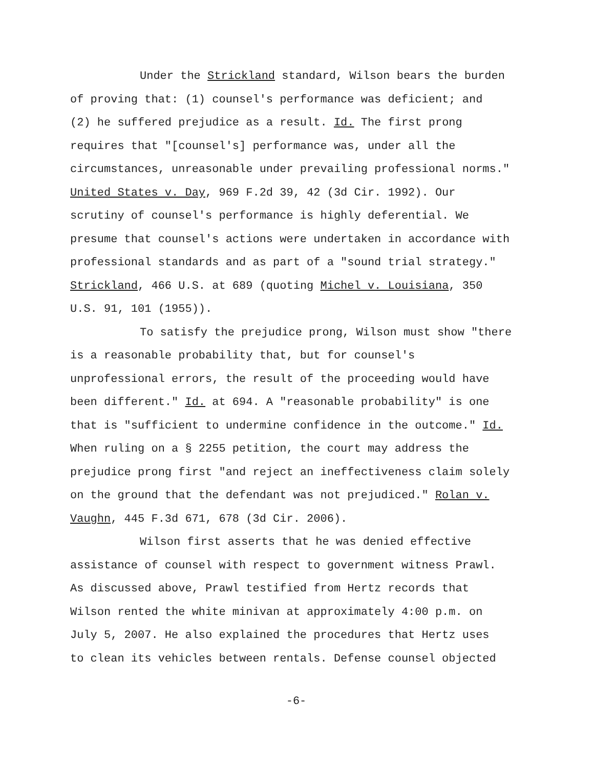Under the Strickland standard, Wilson bears the burden
of proving that: (1) counsel's performance was deficient; and
(2) he suffered prejudice as a result. Id. The first prong
requires that "[counsel's] performance was, under all the
circumstances, unreasonable under prevailing professional norms."
United States v. Day, 969 F.2d 39, 42 (3d Cir. 1992). Our
scrutiny of counsel's performance is highly deferential. We
presume that counsel's actions were undertaken in accordance with
professional standards and as part of a "sound trial strategy."
Strickland, 466 U.S. at 689 (quoting Michel v. Louisiana, 350
U.S. 91, 101 (1955)).
To satisfy the prejudice prong, Wilson must show "there
is a reasonable probability that, but for counsel's
unprofessional errors, the result of the proceeding would have
been different." Id. at 694. A "reasonable probability" is one
that is "sufficient to undermine confidence in the outcome." Id.
When ruling on a § 2255 petition, the court may address the
prejudice prong first "and reject an ineffectiveness claim solely
on the ground that the defendant was not prejudiced." Rolan v.
Vaughn, 445 F.3d 671, 678 (3d Cir. 2006).
Wilson first asserts that he was denied effective
assistance of counsel with respect to government witness Prawl.
As discussed above, Prawl testified from Hertz records that
Wilson rented the white minivan at approximately 4:00 p.m. on
July 5, 2007. He also explained the procedures that Hertz uses
to clean its vehicles between rentals. Defense counsel objected
-6-